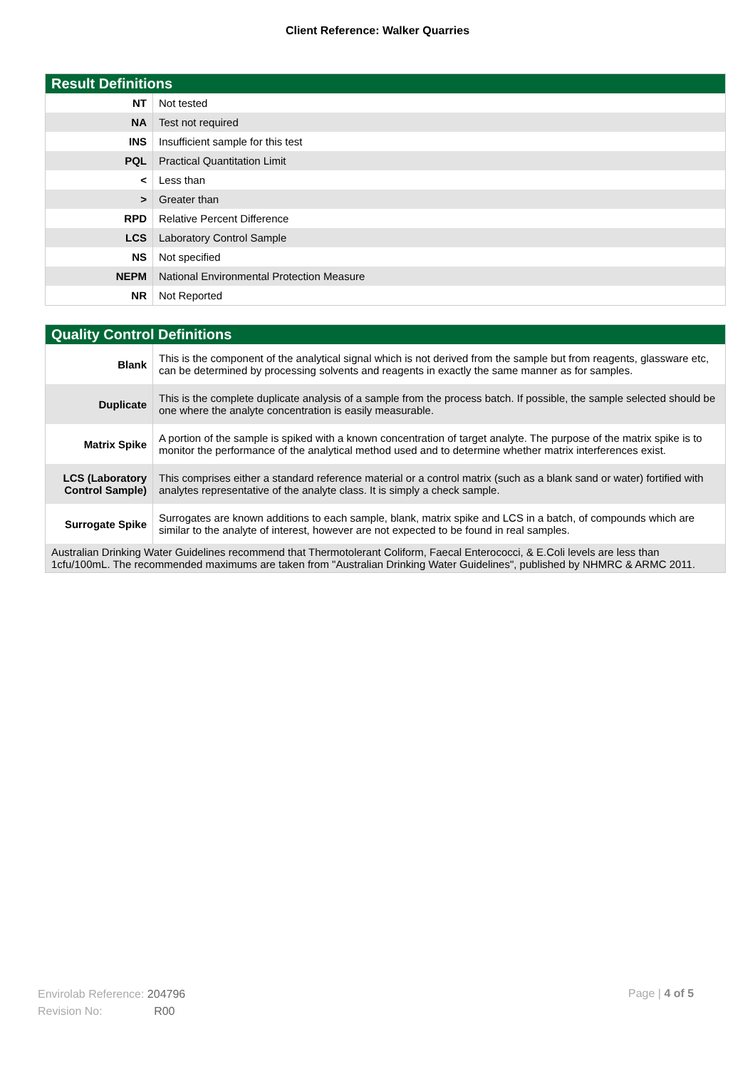Client Reference: Walker Quarries
| Result Definitions | |
| --- | --- |
| NT | Not tested |
| NA | Test not required |
| INS | Insufficient sample for this test |
| PQL | Practical Quantitation Limit |
| < | Less than |
| > | Greater than |
| RPD | Relative Percent Difference |
| LCS | Laboratory Control Sample |
| NS | Not specified |
| NEPM | National Environmental Protection Measure |
| NR | Not Reported |
| Quality Control Definitions | |
| --- | --- |
| Blank | This is the component of the analytical signal which is not derived from the sample but from reagents, glassware etc, can be determined by processing solvents and reagents in exactly the same manner as for samples. |
| Duplicate | This is the complete duplicate analysis of a sample from the process batch. If possible, the sample selected should be one where the analyte concentration is easily measurable. |
| Matrix Spike | A portion of the sample is spiked with a known concentration of target analyte. The purpose of the matrix spike is to monitor the performance of the analytical method used and to determine whether matrix interferences exist. |
| LCS (Laboratory Control Sample) | This comprises either a standard reference material or a control matrix (such as a blank sand or water) fortified with analytes representative of the analyte class. It is simply a check sample. |
| Surrogate Spike | Surrogates are known additions to each sample, blank, matrix spike and LCS in a batch, of compounds which are similar to the analyte of interest, however are not expected to be found in real samples. |
| Australian Drinking Water Guidelines recommend that Thermotolerant Coliform, Faecal Enterococci, & E.Coli levels are less than 1cfu/100mL. The recommended maximums are taken from "Australian Drinking Water Guidelines", published by NHMRC & ARMC 2011. | |
Envirolab Reference: 204796
Revision No: R00
Page | 4 of 5